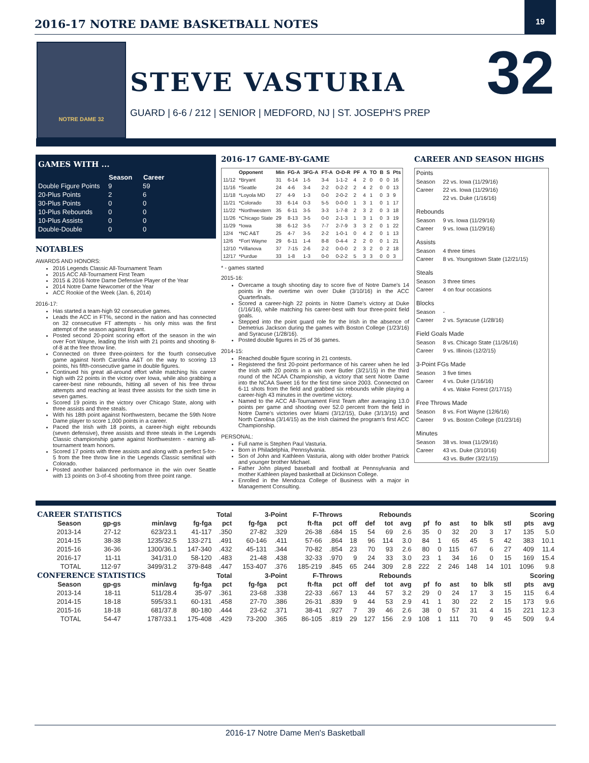2016-17 NOTRE DAME BASKETBALL NOTES
19
NOTRE DAME 32
STEVE VASTURIA
GUARD | 6-6 / 212 | SENIOR | MEDFORD, NJ | ST. JOSEPH'S PREP
32
GAMES WITH ...
| | Season | Career |
| --- | --- | --- |
| Double Figure Points | 9 | 59 |
| 20-Plus Points | 2 | 6 |
| 30-Plus Points | 0 | 0 |
| 10-Plus Rebounds | 0 | 0 |
| 10-Plus Assists | 0 | 0 |
| Double-Double | 0 | 0 |
NOTABLES
AWARDS AND HONORS:
2016 Legends Classic All-Tournament Team
2015 ACC All-Tournament First Team
2015 & 2016 Notre Dame Defensive Player of the Year
2014 Notre Dame Newcomer of the Year
ACC Rookie of the Week (Jan. 6, 2014)
2016-17:
Has started a team-high 92 consecutive games.
Leads the ACC in FT%, second in the nation and has connected on 32 consecutive FT attempts - his only miss was the first attempt of the season against Bryant.
Posted second 20-point scoring effort of the season in the win over Fort Wayne, leading the Irish with 21 points and shooting 8-of-8 at the free throw line.
Connected on three three-pointers for the fourth consecutive game against North Carolina A&T on the way to scoring 13 points, his fifth-consecutive game in double figures.
Continued his great all-around effort while matching his career high with 22 points in the victory over Iowa, while also grabbing a career-best nine rebounds, hitting all seven of his free throw attempts and reaching at least three assists for the sixth time in seven games.
Scored 19 points in the victory over Chicago State, along with three assists and three steals.
With his 18th point against Northwestern, became the 59th Notre Dame player to score 1,000 points in a career.
Paced the Irish with 18 points, a career-high eight rebounds (seven defensive), three assists and three steals in the Legends Classic championship game against Northwestern - earning all-tournament team honors.
Scored 17 points with three assists and along with a perfect 5-for-5 from the free throw line in the Legends Classic semifinal with Colorado.
Posted another balanced performance in the win over Seattle with 13 points on 3-of-4 shooting from three point range.
2016-17 GAME-BY-GAME
| | Opponent | Min | FG-A | 3FG-A | FT-A | O-D-R | PF | A | TO | B | S | Pts |
| --- | --- | --- | --- | --- | --- | --- | --- | --- | --- | --- | --- | --- |
| 11/12 | *Bryant | 31 | 6-14 | 1-5 | 3-4 | 1-1-2 | 4 | 2 | 0 | 0 | 0 | 16 |
| 11/16 | *Seattle | 24 | 4-6 | 3-4 | 2-2 | 0-2-2 | 2 | 4 | 2 | 0 | 0 | 13 |
| 11/18 | *Loyola MD | 27 | 4-9 | 1-3 | 0-0 | 2-0-2 | 2 | 4 | 1 | 0 | 3 | 9 |
| 11/21 | *Colorado | 33 | 6-14 | 0-3 | 5-5 | 0-0-0 | 1 | 3 | 1 | 0 | 1 | 17 |
| 11/22 | *Northwestern | 35 | 6-11 | 3-5 | 3-3 | 1-7-8 | 2 | 3 | 2 | 0 | 3 | 18 |
| 11/26 | *Chicago State | 29 | 8-13 | 3-5 | 0-0 | 2-1-3 | 1 | 3 | 1 | 0 | 3 | 19 |
| 11/29 | *Iowa | 38 | 6-12 | 3-5 | 7-7 | 2-7-9 | 3 | 3 | 2 | 0 | 1 | 22 |
| 12/4 | *NC A&T | 25 | 4-7 | 3-5 | 2-2 | 1-0-1 | 0 | 4 | 2 | 0 | 1 | 13 |
| 12/6 | *Fort Wayne | 29 | 6-11 | 1-4 | 8-8 | 0-4-4 | 2 | 2 | 0 | 0 | 1 | 21 |
| 12/10 | *Villanova | 37 | 7-15 | 2-6 | 2-2 | 0-0-0 | 2 | 3 | 2 | 0 | 2 | 18 |
| 12/17 | *Purdue | 33 | 1-8 | 1-3 | 0-0 | 0-2-2 | 5 | 3 | 3 | 0 | 0 | 3 |
* - games started
2015-16:
Overcame a tough shooting day to score five of Notre Dame's 14 points in the overtime win over Duke (3/10/16) in the ACC Quarterfinals.
Scored a career-high 22 points in Notre Dame's victory at Duke (1/16/16), while matching his career-best with four three-point field goals.
Stepped into the point guard role for the Irish in the absence of Demetrius Jackson during the games with Boston College (1/23/16) and Syracuse (1/28/16).
Posted double figures in 25 of 36 games.
2014-15:
Reached double figure scoring in 21 contests.
Registered the first 20-point performance of his career when he led the Irish with 20 points in a win over Butler (3/21/15) in the third round of the NCAA Championship, a victory that sent Notre Dame into the NCAA Sweet 16 for the first time since 2003. Connected on 6-11 shots from the field and grabbed six rebounds while playing a career-high 43 minutes in the overtime victory.
Named to the ACC All-Tournament First Team after averaging 13.0 points per game and shooting over 52.0 percent from the field in Notre Dame's victories over Miami (3/12/15), Duke (3/13/15) and North Carolina (3/14/15) as the Irish claimed the program's first ACC Championship.
PERSONAL:
Full name is Stephen Paul Vasturia.
Born in Philadelphia, Pennsylvania.
Son of John and Kathleen Vasturia, along with older brother Patrick and younger brother Michael.
Father John played baseball and football at Pennsylvania and mother Kathleen played basketball at Dickinson College.
Enrolled in the Mendoza College of Business with a major in Management Consulting.
CAREER AND SEASON HIGHS
| Points | |
| Season | 22 vs. Iowa (11/29/16) |
| Career | 22 vs. Iowa (11/29/16) |
| | 22 vs. Duke (1/16/16) |
| Rebounds | |
| Season | 9 vs. Iowa (11/29/16) |
| Career | 9 vs. Iowa (11/29/16) |
| Assists | |
| Season | 4 three times |
| Career | 8 vs. Youngstown State (12/21/15) |
| Steals | |
| Season | 3 three times |
| Career | 4 on four occasions |
| Blocks | |
| Season | - |
| Career | 2 vs. Syracuse (1/28/16) |
| Field Goals Made | |
| Season | 8 vs. Chicago State (11/26/16) |
| Career | 9 vs. Illinois (12/2/15) |
| 3-Point FGs Made | |
| Season | 3 five times |
| Career | 4 vs. Duke (1/16/16) |
| | 4 vs. Wake Forest (2/17/15) |
| Free Throws Made | |
| Season | 8 vs. Fort Wayne (12/6/16) |
| Career | 9 vs. Boston College (01/23/16) |
| Minutes | |
| Season | 38 vs. Iowa (11/29/16) |
| Career | 43 vs. Duke (3/10/16) |
| | 43 vs. Butler (3/21/15) |
| CAREER STATISTICS | | | Total | | 3-Point | | F-Throws | | Rebounds | | | | | | | | | | Scoring | |
| --- | --- | --- | --- | --- | --- | --- | --- | --- | --- | --- | --- | --- | --- | --- | --- | --- | --- | --- | --- | --- |
| Season | gp-gs | min/avg | fg-fga | pct | fg-fga | pct | ft-fta | pct | off | def | tot | avg | pf | fo | ast | to | blk | stl | pts | avg |
| 2013-14 | 27-12 | 623/23.1 | 41-117 | .350 | 27-82 | .329 | 26-38 | .684 | 15 | 54 | 69 | 2.6 | 35 | 0 | 32 | 20 | 3 | 17 | 135 | 5.0 |
| 2014-15 | 38-38 | 1235/32.5 | 133-271 | .491 | 60-146 | .411 | 57-66 | .864 | 18 | 96 | 114 | 3.0 | 84 | 1 | 65 | 45 | 5 | 42 | 383 | 10.1 |
| 2015-16 | 36-36 | 1300/36.1 | 147-340 | .432 | 45-131 | .344 | 70-82 | .854 | 23 | 70 | 93 | 2.6 | 80 | 0 | 115 | 67 | 6 | 27 | 409 | 11.4 |
| 2016-17 | 11-11 | 341/31.0 | 58-120 | .483 | 21-48 | .438 | 32-33 | .970 | 9 | 24 | 33 | 3.0 | 23 | 1 | 34 | 16 | 0 | 15 | 169 | 15.4 |
| TOTAL | 112-97 | 3499/31.2 | 379-848 | .447 | 153-407 | .376 | 185-219 | .845 | 65 | 244 | 309 | 2.8 | 222 | 2 | 246 | 148 | 14 | 101 | 1096 | 9.8 |
| CONFERENCE STATISTICS | | | Total | | 3-Point | | F-Throws | | Rebounds | | | | | | | | | | Scoring | |
| Season | gp-gs | min/avg | fg-fga | pct | fg-fga | pct | ft-fta | pct | off | def | tot | avg | pf | fo | ast | to | blk | stl | pts | avg |
| 2013-14 | 18-11 | 511/28.4 | 35-97 | .361 | 23-68 | .338 | 22-33 | .667 | 13 | 44 | 57 | 3.2 | 29 | 0 | 24 | 17 | 3 | 15 | 115 | 6.4 |
| 2014-15 | 18-18 | 595/33.1 | 60-131 | .458 | 27-70 | .386 | 26-31 | .839 | 9 | 44 | 53 | 2.9 | 41 | 1 | 30 | 22 | 2 | 15 | 173 | 9.6 |
| 2015-16 | 18-18 | 681/37.8 | 80-180 | .444 | 23-62 | .371 | 38-41 | .927 | 7 | 39 | 46 | 2.6 | 38 | 0 | 57 | 31 | 4 | 15 | 221 | 12.3 |
| TOTAL | 54-47 | 1787/33.1 | 175-408 | .429 | 73-200 | .365 | 86-105 | .819 | 29 | 127 | 156 | 2.9 | 108 | 1 | 111 | 70 | 9 | 45 | 509 | 9.4 |
2016-17 Notre Dame Men's Basketball